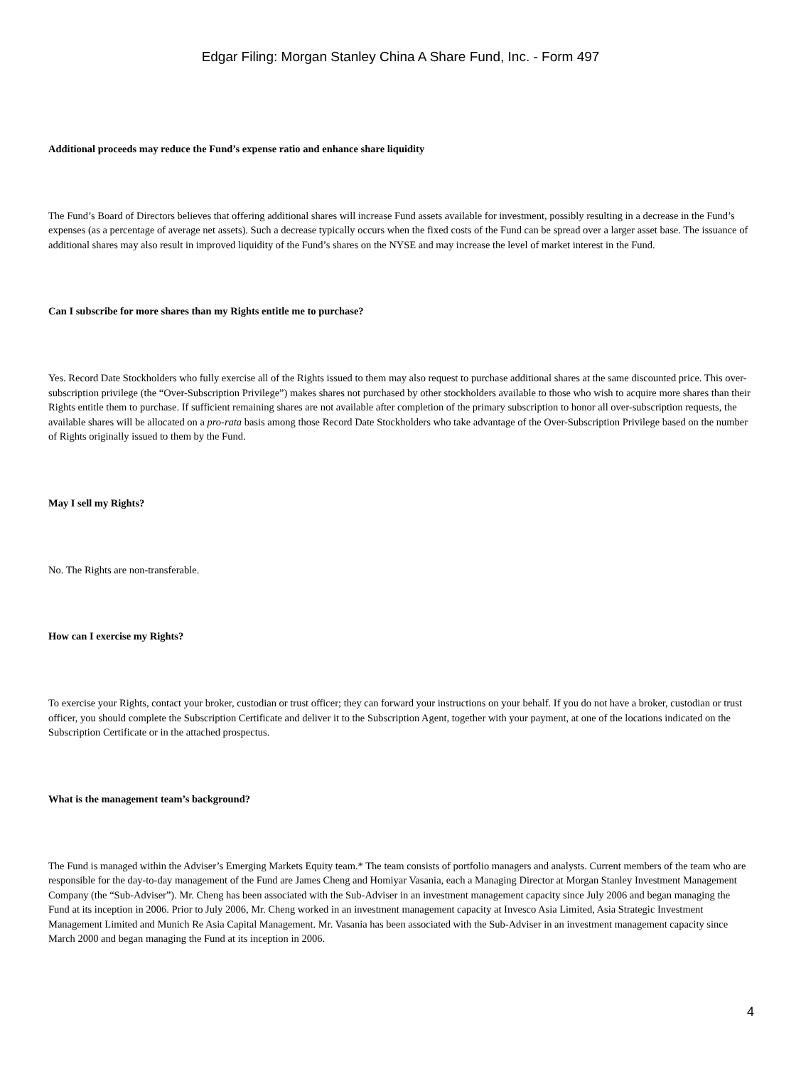Edgar Filing: Morgan Stanley China A Share Fund, Inc. - Form 497
Additional proceeds may reduce the Fund’s expense ratio and enhance share liquidity
The Fund’s Board of Directors believes that offering additional shares will increase Fund assets available for investment, possibly resulting in a decrease in the Fund’s expenses (as a percentage of average net assets). Such a decrease typically occurs when the fixed costs of the Fund can be spread over a larger asset base. The issuance of additional shares may also result in improved liquidity of the Fund’s shares on the NYSE and may increase the level of market interest in the Fund.
Can I subscribe for more shares than my Rights entitle me to purchase?
Yes. Record Date Stockholders who fully exercise all of the Rights issued to them may also request to purchase additional shares at the same discounted price. This over-subscription privilege (the “Over-Subscription Privilege”) makes shares not purchased by other stockholders available to those who wish to acquire more shares than their Rights entitle them to purchase. If sufficient remaining shares are not available after completion of the primary subscription to honor all over-subscription requests, the available shares will be allocated on a pro-rata basis among those Record Date Stockholders who take advantage of the Over-Subscription Privilege based on the number of Rights originally issued to them by the Fund.
May I sell my Rights?
No. The Rights are non-transferable.
How can I exercise my Rights?
To exercise your Rights, contact your broker, custodian or trust officer; they can forward your instructions on your behalf. If you do not have a broker, custodian or trust officer, you should complete the Subscription Certificate and deliver it to the Subscription Agent, together with your payment, at one of the locations indicated on the Subscription Certificate or in the attached prospectus.
What is the management team’s background?
The Fund is managed within the Adviser’s Emerging Markets Equity team.* The team consists of portfolio managers and analysts. Current members of the team who are responsible for the day-to-day management of the Fund are James Cheng and Homiyar Vasania, each a Managing Director at Morgan Stanley Investment Management Company (the “Sub-Adviser”). Mr. Cheng has been associated with the Sub-Adviser in an investment management capacity since July 2006 and began managing the Fund at its inception in 2006. Prior to July 2006, Mr. Cheng worked in an investment management capacity at Invesco Asia Limited, Asia Strategic Investment Management Limited and Munich Re Asia Capital Management. Mr. Vasania has been associated with the Sub-Adviser in an investment management capacity since March 2000 and began managing the Fund at its inception in 2006.
4